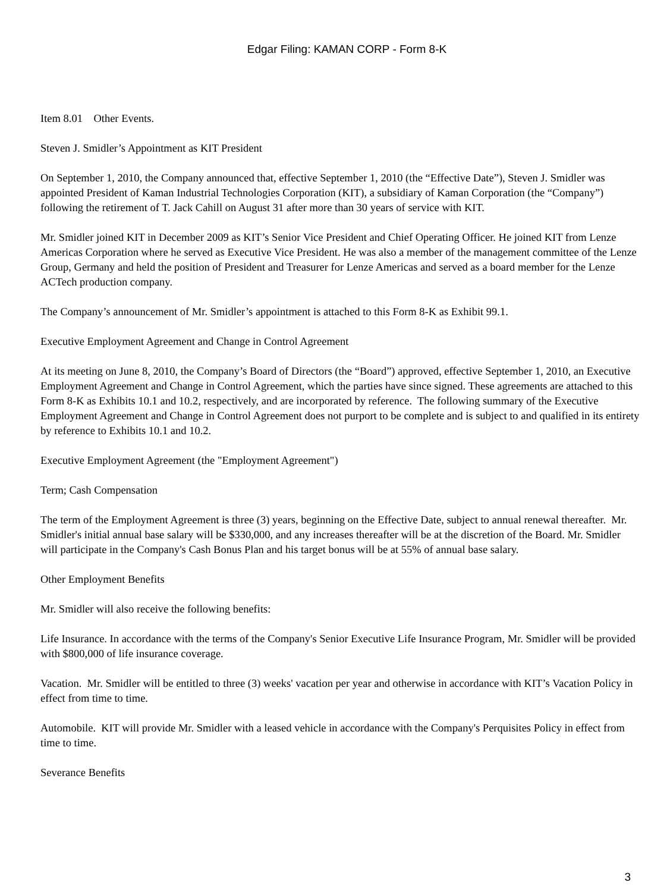Edgar Filing: KAMAN CORP - Form 8-K
Item 8.01 Other Events.
Steven J. Smidler’s Appointment as KIT President
On September 1, 2010, the Company announced that, effective September 1, 2010 (the “Effective Date”), Steven J. Smidler was appointed President of Kaman Industrial Technologies Corporation (KIT), a subsidiary of Kaman Corporation (the “Company”) following the retirement of T. Jack Cahill on August 31 after more than 30 years of service with KIT.
Mr. Smidler joined KIT in December 2009 as KIT’s Senior Vice President and Chief Operating Officer. He joined KIT from Lenze Americas Corporation where he served as Executive Vice President. He was also a member of the management committee of the Lenze Group, Germany and held the position of President and Treasurer for Lenze Americas and served as a board member for the Lenze ACTech production company.
The Company’s announcement of Mr. Smidler’s appointment is attached to this Form 8-K as Exhibit 99.1.
Executive Employment Agreement and Change in Control Agreement
At its meeting on June 8, 2010, the Company’s Board of Directors (the “Board”) approved, effective September 1, 2010, an Executive Employment Agreement and Change in Control Agreement, which the parties have since signed. These agreements are attached to this Form 8-K as Exhibits 10.1 and 10.2, respectively, and are incorporated by reference. The following summary of the Executive Employment Agreement and Change in Control Agreement does not purport to be complete and is subject to and qualified in its entirety by reference to Exhibits 10.1 and 10.2.
Executive Employment Agreement (the "Employment Agreement")
Term; Cash Compensation
The term of the Employment Agreement is three (3) years, beginning on the Effective Date, subject to annual renewal thereafter. Mr. Smidler's initial annual base salary will be $330,000, and any increases thereafter will be at the discretion of the Board. Mr. Smidler will participate in the Company's Cash Bonus Plan and his target bonus will be at 55% of annual base salary.
Other Employment Benefits
Mr. Smidler will also receive the following benefits:
Life Insurance. In accordance with the terms of the Company's Senior Executive Life Insurance Program, Mr. Smidler will be provided with $800,000 of life insurance coverage.
Vacation. Mr. Smidler will be entitled to three (3) weeks' vacation per year and otherwise in accordance with KIT’s Vacation Policy in effect from time to time.
Automobile. KIT will provide Mr. Smidler with a leased vehicle in accordance with the Company's Perquisites Policy in effect from time to time.
Severance Benefits
3